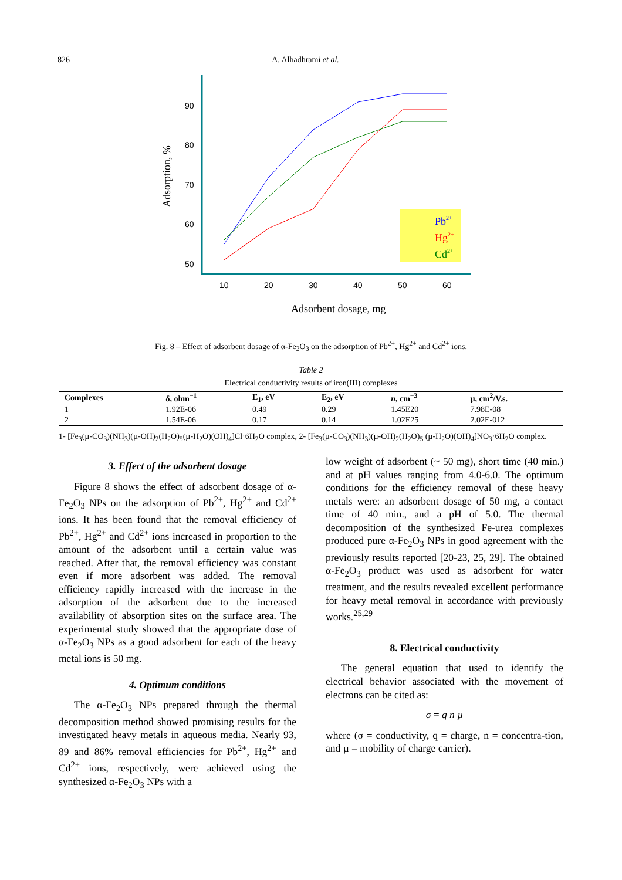826 A. Alhadhrami et al.
90
80
70
60
50
10
20
30
40
50
60
Pb2+
Hg2+
Cd2+
Adsorption, %
Adsorbent dosage, mg
Fig. 8 – Effect of adsorbent dosage of α-Fe<sub>2</sub>O<sub>3</sub> on the adsorption of Pb<sup>2+</sup>, Hg<sup>2+</sup> and Cd<sup>2+</sup> ions.
Table 2
Electrical conductivity results of iron(III) complexes
| Complexes | δ, ohm<sup>−1</sup> | E<sub>1</sub>, eV | E<sub>2</sub>, eV | n , cm<sup>−3</sup> | µ, cm<sup>2</sup>/V.s. |
| --- | --- | --- | --- | --- | --- |
| 1 | 1.92E-06 | 0.49 | 0.29 | 1.45E20 | 7.98E-08 |
| 2 | 1.54E-06 | 0.17 | 0.14 | 1.02E25 | 2.02E-012 |
1- [Fe<sub>3</sub>(µ-CO<sub>3</sub>)(NH<sub>3</sub>)(µ-OH)<sub>2</sub>(H<sub>2</sub>O)<sub>5</sub>(µ-H<sub>2</sub>O)(OH)<sub>4</sub>]Cl·6H<sub>2</sub>O complex, 2- [Fe<sub>3</sub>(µ-CO<sub>3</sub>)(NH<sub>3</sub>)(µ-OH)<sub>2</sub>(H<sub>2</sub>O)<sub>5</sub> (µ-H<sub>2</sub>O)(OH)<sub>4</sub>]NO<sub>3</sub>·6H<sub>2</sub>O complex.
3. Effect of the adsorbent dosage
Figure 8 shows the effect of adsorbent dosage of α-Fe<sub>2</sub>O<sub>3</sub> NPs on the adsorption of Pb<sup>2+</sup>, Hg<sup>2+</sup> and Cd<sup>2+</sup> ions. It has been found that the removal efficiency of Pb<sup>2+</sup>, Hg<sup>2+</sup> and Cd<sup>2+</sup> ions increased in proportion to the amount of the adsorbent until a certain value was reached. After that, the removal efficiency was constant even if more adsorbent was added. The removal efficiency rapidly increased with the increase in the adsorption of the adsorbent due to the increased availability of absorption sites on the surface area. The experimental study showed that the appropriate dose of α-Fe<sub>2</sub>O<sub>3</sub> NPs as a good adsorbent for each of the heavy metal ions is 50 mg.
4. Optimum conditions
The α-Fe<sub>2</sub>O<sub>3</sub> NPs prepared through the thermal decomposition method showed promising results for the investigated heavy metals in aqueous media. Nearly 93, 89 and 86% removal efficiencies for Pb<sup>2+</sup>, Hg<sup>2+</sup> and Cd<sup>2+</sup> ions, respectively, were achieved using the synthesized α-Fe<sub>2</sub>O<sub>3</sub> NPs with a
low weight of adsorbent (~ 50 mg), short time (40 min.) and at pH values ranging from 4.0-6.0. The optimum conditions for the efficiency removal of these heavy metals were: an adsorbent dosage of 50 mg, a contact time of 40 min., and a pH of 5.0. The thermal decomposition of the synthesized Fe-urea complexes produced pure α-Fe<sub>2</sub>O<sub>3</sub> NPs in good agreement with the previously results reported [20-23, 25, 29]. The obtained α-Fe<sub>2</sub>O<sub>3</sub> product was used as adsorbent for water treatment, and the results revealed excellent performance for heavy metal removal in accordance with previously works.<sup>25,29</sup>
8. Electrical conductivity
The general equation that used to identify the electrical behavior associated with the movement of electrons can be cited as:
σ = q n µ
where (σ = conductivity, q = charge, n = concentra-tion, and µ = mobility of charge carrier).